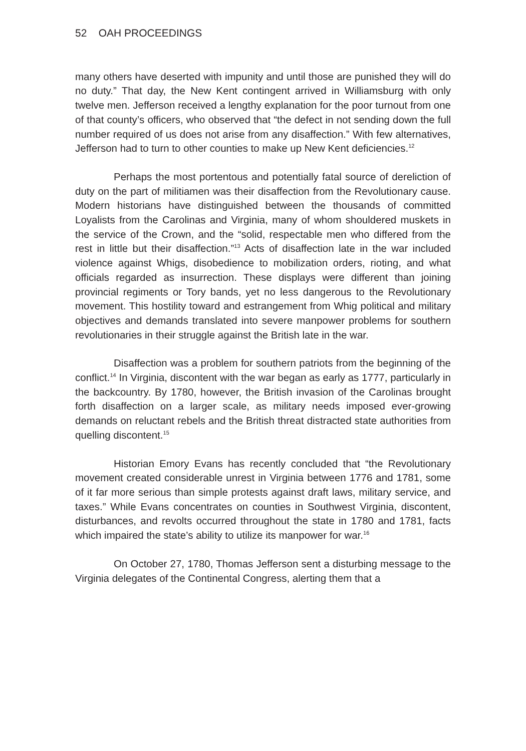52 OAH PROCEEDINGS
many others have deserted with impunity and until those are punished they will do no duty.” That day, the New Kent contingent arrived in Williamsburg with only twelve men. Jefferson received a lengthy explanation for the poor turnout from one of that county’s officers, who observed that “the defect in not sending down the full number required of us does not arise from any disaffection.” With few alternatives, Jefferson had to turn to other counties to make up New Kent deficiencies.<sup>12</sup>
Perhaps the most portentous and potentially fatal source of dereliction of duty on the part of militiamen was their disaffection from the Revolutionary cause. Modern historians have distinguished between the thousands of committed Loyalists from the Carolinas and Virginia, many of whom shouldered muskets in the service of the Crown, and the “solid, respectable men who differed from the rest in little but their disaffection.”<sup>13</sup> Acts of disaffection late in the war included violence against Whigs, disobedience to mobilization orders, rioting, and what officials regarded as insurrection. These displays were different than joining provincial regiments or Tory bands, yet no less dangerous to the Revolutionary movement. This hostility toward and estrangement from Whig political and military objectives and demands translated into severe manpower problems for southern revolutionaries in their struggle against the British late in the war.
Disaffection was a problem for southern patriots from the beginning of the conflict.<sup>14</sup> In Virginia, discontent with the war began as early as 1777, particularly in the backcountry. By 1780, however, the British invasion of the Carolinas brought forth disaffection on a larger scale, as military needs imposed ever-growing demands on reluctant rebels and the British threat distracted state authorities from quelling discontent.<sup>15</sup>
Historian Emory Evans has recently concluded that “the Revolutionary movement created considerable unrest in Virginia between 1776 and 1781, some of it far more serious than simple protests against draft laws, military service, and taxes.” While Evans concentrates on counties in Southwest Virginia, discontent, disturbances, and revolts occurred throughout the state in 1780 and 1781, facts which impaired the state’s ability to utilize its manpower for war.<sup>16</sup>
On October 27, 1780, Thomas Jefferson sent a disturbing message to the Virginia delegates of the Continental Congress, alerting them that a